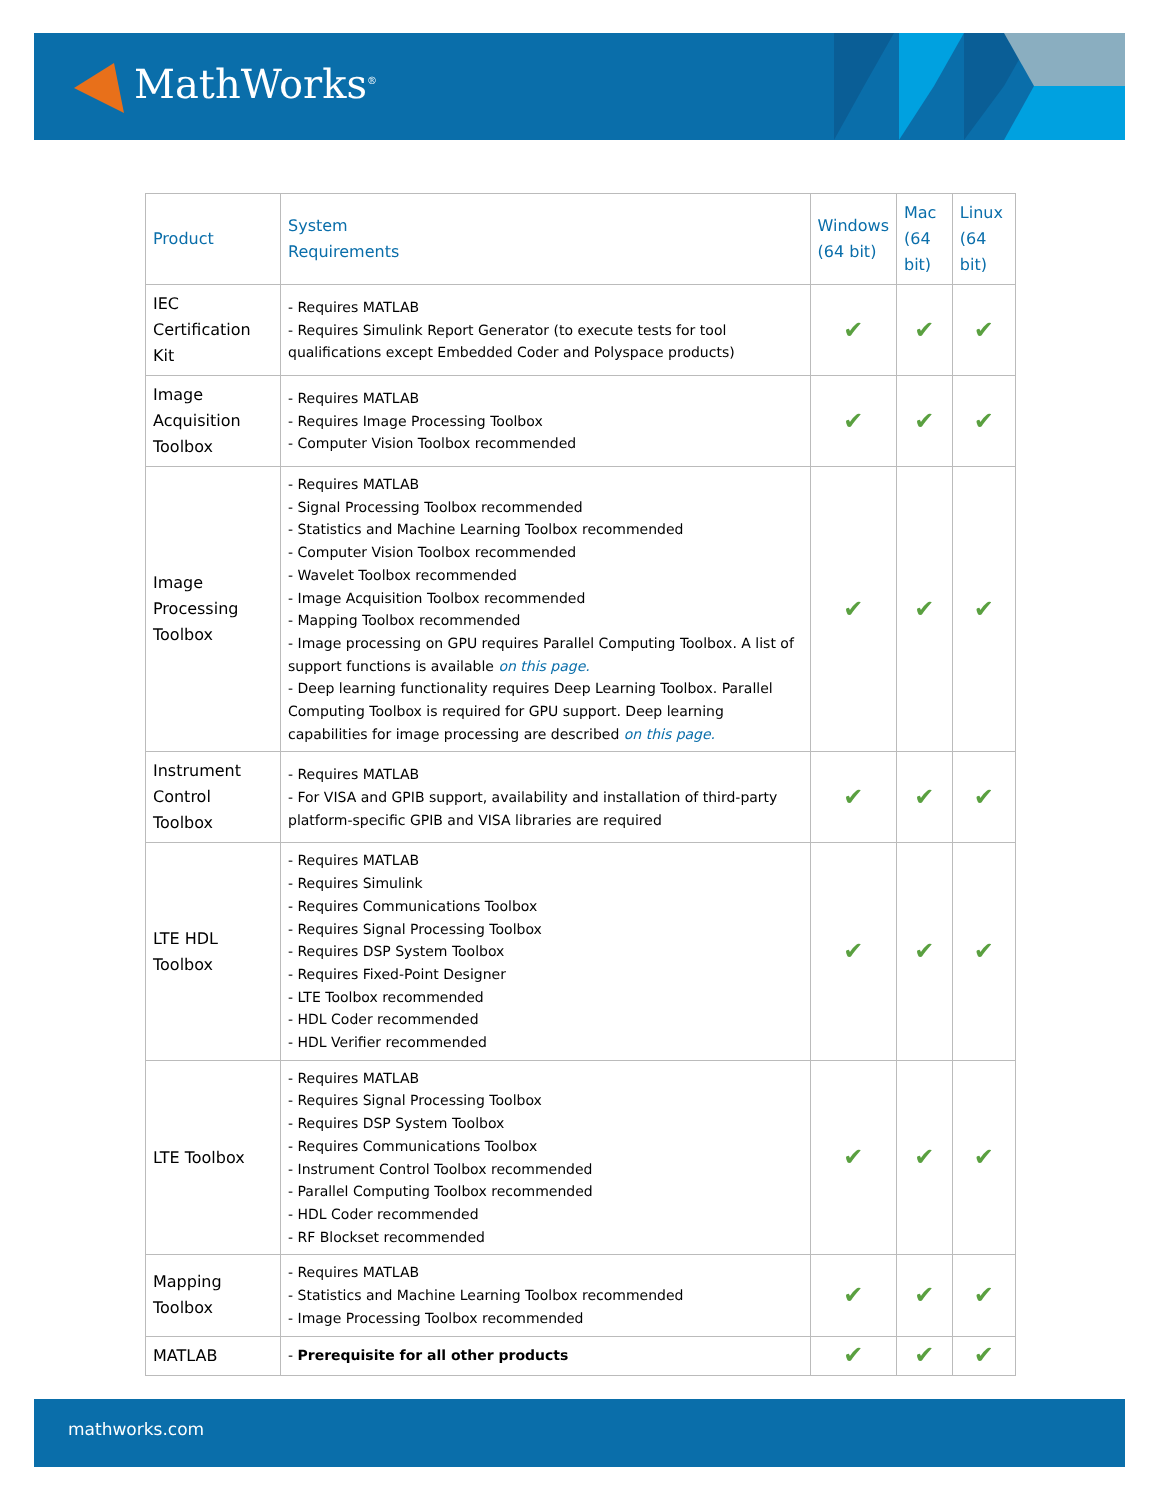MathWorks<sup>®</sup>
| Product | System Requirements | Windows (64 bit) | Mac (64 bit) | Linux (64 bit) |
| --- | --- | --- | --- | --- |
| IEC Certification Kit | - Requires MATLAB - Requires Simulink Report Generator (to execute tests for tool qualifications except Embedded Coder and Polyspace products) | ✔ | ✔ | ✔ |
| Image Acquisition Toolbox | - Requires MATLAB - Requires Image Processing Toolbox - Computer Vision Toolbox recommended | ✔ | ✔ | ✔ |
| Image Processing Toolbox | - Requires MATLAB - Signal Processing Toolbox recommended - Statistics and Machine Learning Toolbox recommended - Computer Vision Toolbox recommended - Wavelet Toolbox recommended - Image Acquisition Toolbox recommended - Mapping Toolbox recommended - Image processing on GPU requires Parallel Computing Toolbox. A list of support functions is available on this page. - Deep learning functionality requires Deep Learning Toolbox. Parallel Computing Toolbox is required for GPU support. Deep learning capabilities for image processing are described on this page. | ✔ | ✔ | ✔ |
| Instrument Control Toolbox | - Requires MATLAB - For VISA and GPIB support, availability and installation of third-party platform-specific GPIB and VISA libraries are required | ✔ | ✔ | ✔ |
| LTE HDL Toolbox | - Requires MATLAB - Requires Simulink - Requires Communications Toolbox - Requires Signal Processing Toolbox - Requires DSP System Toolbox - Requires Fixed-Point Designer - LTE Toolbox recommended - HDL Coder recommended - HDL Verifier recommended | ✔ | ✔ | ✔ |
| LTE Toolbox | - Requires MATLAB - Requires Signal Processing Toolbox - Requires DSP System Toolbox - Requires Communications Toolbox - Instrument Control Toolbox recommended - Parallel Computing Toolbox recommended - HDL Coder recommended - RF Blockset recommended | ✔ | ✔ | ✔ |
| Mapping Toolbox | - Requires MATLAB - Statistics and Machine Learning Toolbox recommended - Image Processing Toolbox recommended | ✔ | ✔ | ✔ |
| MATLAB | - Prerequisite for all other products | ✔ | ✔ | ✔ |
mathworks.com